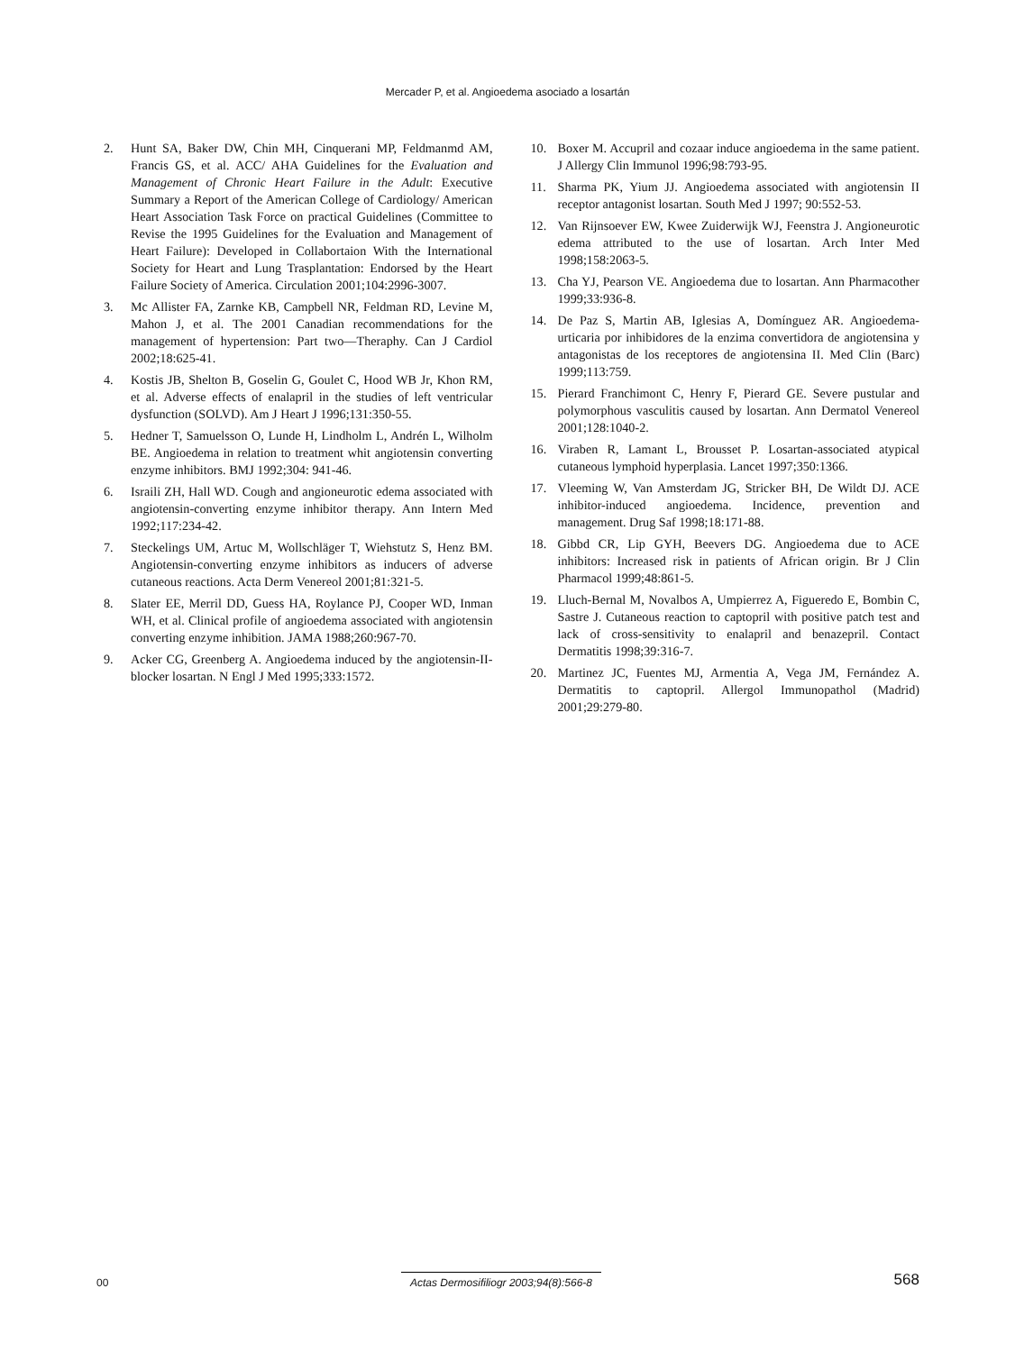Mercader P, et al. Angioedema asociado a losartán
2. Hunt SA, Baker DW, Chin MH, Cinquerani MP, Feldmanmd AM, Francis GS, et al. ACC/ AHA Guidelines for the Evaluation and Management of Chronic Heart Failure in the Adult: Executive Summary a Report of the American College of Cardiology/ American Heart Association Task Force on practical Guidelines (Committee to Revise the 1995 Guidelines for the Evaluation and Management of Heart Failure): Developed in Collabortaion With the International Society for Heart and Lung Trasplantation: Endorsed by the Heart Failure Society of America. Circulation 2001;104:2996-3007.
3. Mc Allister FA, Zarnke KB, Campbell NR, Feldman RD, Levine M, Mahon J, et al. The 2001 Canadian recommendations for the management of hypertension: Part two—Theraphy. Can J Cardiol 2002;18:625-41.
4. Kostis JB, Shelton B, Goselin G, Goulet C, Hood WB Jr, Khon RM, et al. Adverse effects of enalapril in the studies of left ventricular dysfunction (SOLVD). Am J Heart J 1996;131:350-55.
5. Hedner T, Samuelsson O, Lunde H, Lindholm L, Andrén L, Wilholm BE. Angioedema in relation to treatment whit angiotensin converting enzyme inhibitors. BMJ 1992;304: 941-46.
6. Israili ZH, Hall WD. Cough and angioneurotic edema associated with angiotensin-converting enzyme inhibitor therapy. Ann Intern Med 1992;117:234-42.
7. Steckelings UM, Artuc M, Wollschläger T, Wiehstutz S, Henz BM. Angiotensin-converting enzyme inhibitors as inducers of adverse cutaneous reactions. Acta Derm Venereol 2001;81:321-5.
8. Slater EE, Merril DD, Guess HA, Roylance PJ, Cooper WD, Inman WH, et al. Clinical profile of angioedema associated with angiotensin converting enzyme inhibition. JAMA 1988;260:967-70.
9. Acker CG, Greenberg A. Angioedema induced by the angiotensin-II-blocker losartan. N Engl J Med 1995;333:1572.
10. Boxer M. Accupril and cozaar induce angioedema in the same patient. J Allergy Clin Immunol 1996;98:793-95.
11. Sharma PK, Yium JJ. Angioedema associated with angiotensin II receptor antagonist losartan. South Med J 1997; 90:552-53.
12. Van Rijnsoever EW, Kwee Zuiderwijk WJ, Feenstra J. Angioneurotic edema attributed to the use of losartan. Arch Inter Med 1998;158:2063-5.
13. Cha YJ, Pearson VE. Angioedema due to losartan. Ann Pharmacother 1999;33:936-8.
14. De Paz S, Martin AB, Iglesias A, Domínguez AR. Angioedema-urticaria por inhibidores de la enzima convertidora de angiotensina y antagonistas de los receptores de angiotensina II. Med Clin (Barc) 1999;113:759.
15. Pierard Franchimont C, Henry F, Pierard GE. Severe pustular and polymorphous vasculitis caused by losartan. Ann Dermatol Venereol 2001;128:1040-2.
16. Viraben R, Lamant L, Brousset P. Losartan-associated atypical cutaneous lymphoid hyperplasia. Lancet 1997;350:1366.
17. Vleeming W, Van Amsterdam JG, Stricker BH, De Wildt DJ. ACE inhibitor-induced angioedema. Incidence, prevention and management. Drug Saf 1998;18:171-88.
18. Gibbd CR, Lip GYH, Beevers DG. Angioedema due to ACE inhibitors: Increased risk in patients of African origin. Br J Clin Pharmacol 1999;48:861-5.
19. Lluch-Bernal M, Novalbos A, Umpierrez A, Figueredo E, Bombin C, Sastre J. Cutaneous reaction to captopril with positive patch test and lack of cross-sensitivity to enalapril and benazepril. Contact Dermatitis 1998;39:316-7.
20. Martinez JC, Fuentes MJ, Armentia A, Vega JM, Fernández A. Dermatitis to captopril. Allergol Immunopathol (Madrid) 2001;29:279-80.
00 Actas Dermosifiliogr 2003;94(8):566-8 568